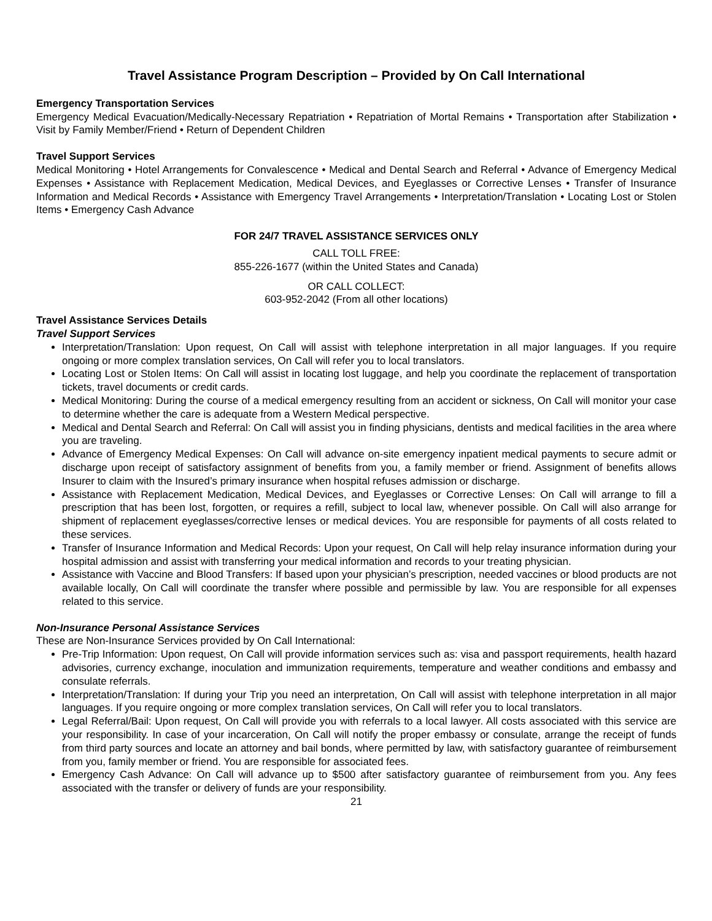Travel Assistance Program Description – Provided by On Call International
Emergency Transportation Services
Emergency Medical Evacuation/Medically-Necessary Repatriation • Repatriation of Mortal Remains • Transportation after Stabilization • Visit by Family Member/Friend • Return of Dependent Children
Travel Support Services
Medical Monitoring • Hotel Arrangements for Convalescence • Medical and Dental Search and Referral • Advance of Emergency Medical Expenses • Assistance with Replacement Medication, Medical Devices, and Eyeglasses or Corrective Lenses • Transfer of Insurance Information and Medical Records • Assistance with Emergency Travel Arrangements • Interpretation/Translation • Locating Lost or Stolen Items • Emergency Cash Advance
FOR 24/7 TRAVEL ASSISTANCE SERVICES ONLY
CALL TOLL FREE:
855-226-1677 (within the United States and Canada)
OR CALL COLLECT:
603-952-2042 (From all other locations)
Travel Assistance Services Details
Travel Support Services
Interpretation/Translation: Upon request, On Call will assist with telephone interpretation in all major languages. If you require ongoing or more complex translation services, On Call will refer you to local translators.
Locating Lost or Stolen Items: On Call will assist in locating lost luggage, and help you coordinate the replacement of transportation tickets, travel documents or credit cards.
Medical Monitoring: During the course of a medical emergency resulting from an accident or sickness, On Call will monitor your case to determine whether the care is adequate from a Western Medical perspective.
Medical and Dental Search and Referral: On Call will assist you in finding physicians, dentists and medical facilities in the area where you are traveling.
Advance of Emergency Medical Expenses: On Call will advance on-site emergency inpatient medical payments to secure admit or discharge upon receipt of satisfactory assignment of benefits from you, a family member or friend. Assignment of benefits allows Insurer to claim with the Insured’s primary insurance when hospital refuses admission or discharge.
Assistance with Replacement Medication, Medical Devices, and Eyeglasses or Corrective Lenses: On Call will arrange to fill a prescription that has been lost, forgotten, or requires a refill, subject to local law, whenever possible. On Call will also arrange for shipment of replacement eyeglasses/corrective lenses or medical devices. You are responsible for payments of all costs related to these services.
Transfer of Insurance Information and Medical Records: Upon your request, On Call will help relay insurance information during your hospital admission and assist with transferring your medical information and records to your treating physician.
Assistance with Vaccine and Blood Transfers: If based upon your physician’s prescription, needed vaccines or blood products are not available locally, On Call will coordinate the transfer where possible and permissible by law. You are responsible for all expenses related to this service.
Non-Insurance Personal Assistance Services
These are Non-Insurance Services provided by On Call International:
Pre-Trip Information: Upon request, On Call will provide information services such as: visa and passport requirements, health hazard advisories, currency exchange, inoculation and immunization requirements, temperature and weather conditions and embassy and consulate referrals.
Interpretation/Translation: If during your Trip you need an interpretation, On Call will assist with telephone interpretation in all major languages. If you require ongoing or more complex translation services, On Call will refer you to local translators.
Legal Referral/Bail: Upon request, On Call will provide you with referrals to a local lawyer. All costs associated with this service are your responsibility. In case of your incarceration, On Call will notify the proper embassy or consulate, arrange the receipt of funds from third party sources and locate an attorney and bail bonds, where permitted by law, with satisfactory guarantee of reimbursement from you, family member or friend. You are responsible for associated fees.
Emergency Cash Advance: On Call will advance up to $500 after satisfactory guarantee of reimbursement from you. Any fees associated with the transfer or delivery of funds are your responsibility.
21